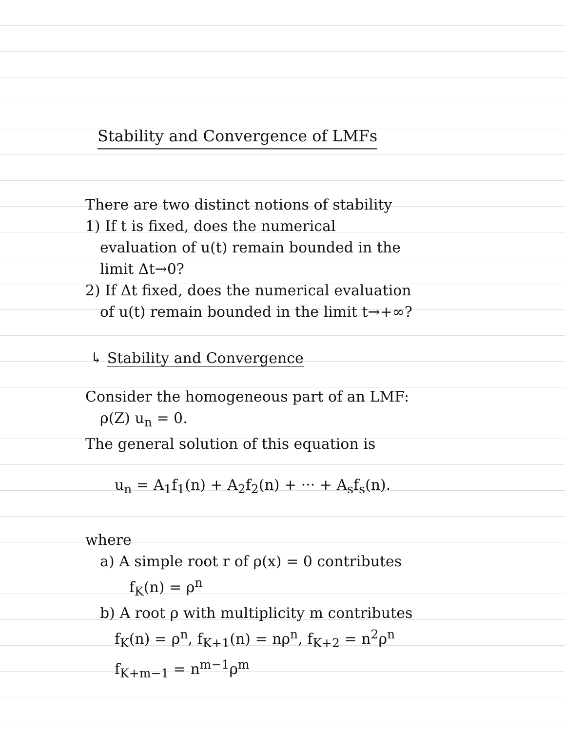Stability and Convergence of LMFs
There are two distinct notions of stability
1) If t is fixed, does the numerical
evaluation of u(t) remain bounded in the
limit Δt→0?
2) If Δt fixed, does the numerical evaluation
of u(t) remain bounded in the limit t→+∞?
↳ Stability and Convergence
Consider the homogeneous part of an LMF:
ρ(Z) u<sub>n</sub> = 0.
The general solution of this equation is
u<sub>n</sub> = A<sub>1</sub>f<sub>1</sub>(n) + A<sub>2</sub>f<sub>2</sub>(n) + ··· + A<sub>s</sub>f<sub>s</sub>(n).
where
a) A simple root r of ρ(x) = 0 contributes
f<sub>K</sub>(n) = ρ<sup>n</sup>
b) A root ρ with multiplicity m contributes
f<sub>K</sub>(n) = ρ<sup>n</sup>, f<sub>K+1</sub>(n) = nρ<sup>n</sup>, f<sub>K+2</sub> = n<sup>2</sup>ρ<sup>n</sup>
f<sub>K+m−1</sub> = n<sup>m−1</sup>ρ<sup>m</sup>